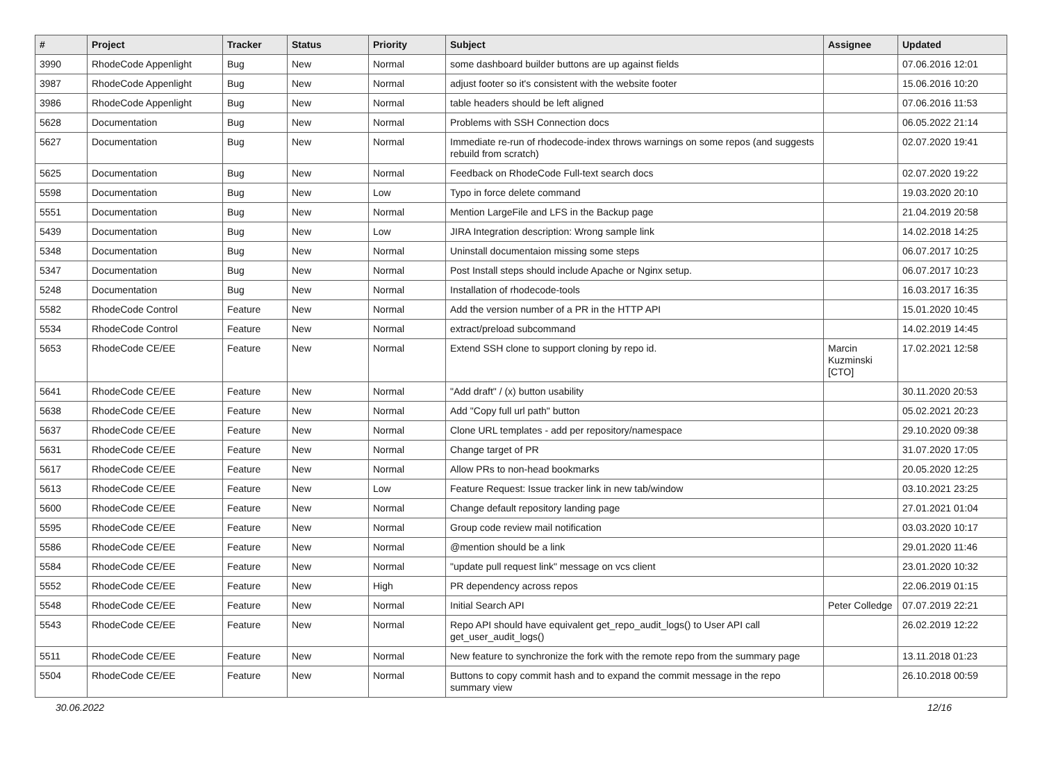| # | Project | Tracker | Status | Priority | Subject | Assignee | Updated |
| --- | --- | --- | --- | --- | --- | --- | --- |
| 3990 | RhodeCode Appenlight | Bug | New | Normal | some dashboard builder buttons are up against fields | | 07.06.2016 12:01 |
| 3987 | RhodeCode Appenlight | Bug | New | Normal | adjust footer so it's consistent with the website footer | | 15.06.2016 10:20 |
| 3986 | RhodeCode Appenlight | Bug | New | Normal | table headers should be left aligned | | 07.06.2016 11:53 |
| 5628 | Documentation | Bug | New | Normal | Problems with SSH Connection docs | | 06.05.2022 21:14 |
| 5627 | Documentation | Bug | New | Normal | Immediate re-run of rhodecode-index throws warnings on some repos (and suggests rebuild from scratch) | | 02.07.2020 19:41 |
| 5625 | Documentation | Bug | New | Normal | Feedback on RhodeCode Full-text search docs | | 02.07.2020 19:22 |
| 5598 | Documentation | Bug | New | Low | Typo in force delete command | | 19.03.2020 20:10 |
| 5551 | Documentation | Bug | New | Normal | Mention LargeFile and LFS in the Backup page | | 21.04.2019 20:58 |
| 5439 | Documentation | Bug | New | Low | JIRA Integration description: Wrong sample link | | 14.02.2018 14:25 |
| 5348 | Documentation | Bug | New | Normal | Uninstall documentaion missing some steps | | 06.07.2017 10:25 |
| 5347 | Documentation | Bug | New | Normal | Post Install steps should include Apache or Nginx setup. | | 06.07.2017 10:23 |
| 5248 | Documentation | Bug | New | Normal | Installation of rhodecode-tools | | 16.03.2017 16:35 |
| 5582 | RhodeCode Control | Feature | New | Normal | Add the version number of a PR in the HTTP API | | 15.01.2020 10:45 |
| 5534 | RhodeCode Control | Feature | New | Normal | extract/preload subcommand | | 14.02.2019 14:45 |
| 5653 | RhodeCode CE/EE | Feature | New | Normal | Extend SSH clone to support cloning by repo id. | Marcin Kuzminski [CTO] | 17.02.2021 12:58 |
| 5641 | RhodeCode CE/EE | Feature | New | Normal | "Add draft" / (x) button usability | | 30.11.2020 20:53 |
| 5638 | RhodeCode CE/EE | Feature | New | Normal | Add "Copy full url path" button | | 05.02.2021 20:23 |
| 5637 | RhodeCode CE/EE | Feature | New | Normal | Clone URL templates - add per repository/namespace | | 29.10.2020 09:38 |
| 5631 | RhodeCode CE/EE | Feature | New | Normal | Change target of PR | | 31.07.2020 17:05 |
| 5617 | RhodeCode CE/EE | Feature | New | Normal | Allow PRs to non-head bookmarks | | 20.05.2020 12:25 |
| 5613 | RhodeCode CE/EE | Feature | New | Low | Feature Request: Issue tracker link in new tab/window | | 03.10.2021 23:25 |
| 5600 | RhodeCode CE/EE | Feature | New | Normal | Change default repository landing page | | 27.01.2021 01:04 |
| 5595 | RhodeCode CE/EE | Feature | New | Normal | Group code review mail notification | | 03.03.2020 10:17 |
| 5586 | RhodeCode CE/EE | Feature | New | Normal | @mention should be a link | | 29.01.2020 11:46 |
| 5584 | RhodeCode CE/EE | Feature | New | Normal | "update pull request link" message on vcs client | | 23.01.2020 10:32 |
| 5552 | RhodeCode CE/EE | Feature | New | High | PR dependency across repos | | 22.06.2019 01:15 |
| 5548 | RhodeCode CE/EE | Feature | New | Normal | Initial Search API | Peter Colledge | 07.07.2019 22:21 |
| 5543 | RhodeCode CE/EE | Feature | New | Normal | Repo API should have equivalent get_repo_audit_logs() to User API call get_user_audit_logs() | | 26.02.2019 12:22 |
| 5511 | RhodeCode CE/EE | Feature | New | Normal | New feature to synchronize the fork with the remote repo from the summary page | | 13.11.2018 01:23 |
| 5504 | RhodeCode CE/EE | Feature | New | Normal | Buttons to copy commit hash and to expand the commit message in the repo summary view | | 26.10.2018 00:59 |
30.06.2022 12/16